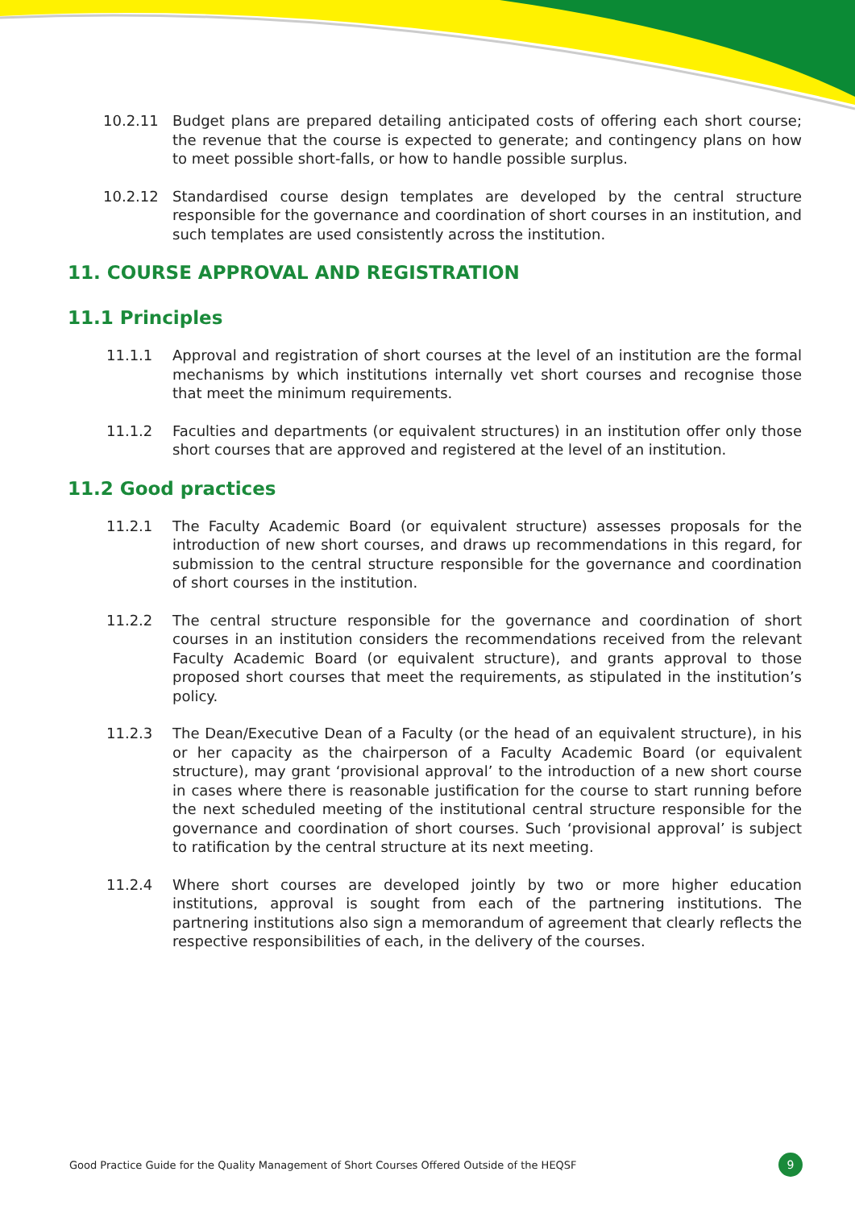10.2.11 Budget plans are prepared detailing anticipated costs of offering each short course; the revenue that the course is expected to generate; and contingency plans on how to meet possible short-falls, or how to handle possible surplus.
10.2.12 Standardised course design templates are developed by the central structure responsible for the governance and coordination of short courses in an institution, and such templates are used consistently across the institution.
11. COURSE APPROVAL AND REGISTRATION
11.1 Principles
11.1.1 Approval and registration of short courses at the level of an institution are the formal mechanisms by which institutions internally vet short courses and recognise those that meet the minimum requirements.
11.1.2 Faculties and departments (or equivalent structures) in an institution offer only those short courses that are approved and registered at the level of an institution.
11.2 Good practices
11.2.1 The Faculty Academic Board (or equivalent structure) assesses proposals for the introduction of new short courses, and draws up recommendations in this regard, for submission to the central structure responsible for the governance and coordination of short courses in the institution.
11.2.2 The central structure responsible for the governance and coordination of short courses in an institution considers the recommendations received from the relevant Faculty Academic Board (or equivalent structure), and grants approval to those proposed short courses that meet the requirements, as stipulated in the institution’s policy.
11.2.3 The Dean/Executive Dean of a Faculty (or the head of an equivalent structure), in his or her capacity as the chairperson of a Faculty Academic Board (or equivalent structure), may grant ‘provisional approval’ to the introduction of a new short course in cases where there is reasonable justification for the course to start running before the next scheduled meeting of the institutional central structure responsible for the governance and coordination of short courses. Such ‘provisional approval’ is subject to ratification by the central structure at its next meeting.
11.2.4 Where short courses are developed jointly by two or more higher education institutions, approval is sought from each of the partnering institutions. The partnering institutions also sign a memorandum of agreement that clearly reflects the respective responsibilities of each, in the delivery of the courses.
Good Practice Guide for the Quality Management of Short Courses Offered Outside of the HEQSF 9